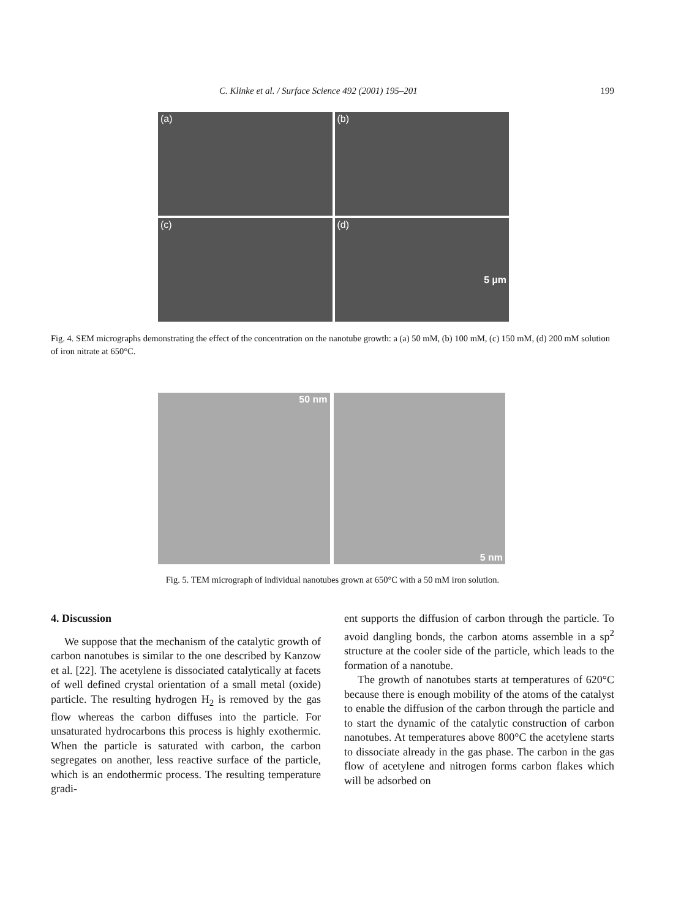C. Klinke et al. / Surface Science 492 (2001) 195–201 199
(a)
(b)
(c)
(d)
5 µm
Fig. 4. SEM micrographs demonstrating the effect of the concentration on the nanotube growth: a (a) 50 mM, (b) 100 mM, (c) 150 mM, (d) 200 mM solution of iron nitrate at 650°C.
50 nm
5 nm
Fig. 5. TEM micrograph of individual nanotubes grown at 650°C with a 50 mM iron solution.
4. Discussion
We suppose that the mechanism of the catalytic growth of carbon nanotubes is similar to the one described by Kanzow et al. [22]. The acetylene is dissociated catalytically at facets of well defined crystal orientation of a small metal (oxide) particle. The resulting hydrogen H<sub>2</sub> is removed by the gas flow whereas the carbon diffuses into the particle. For unsaturated hydrocarbons this process is highly exothermic. When the particle is saturated with carbon, the carbon segregates on another, less reactive surface of the particle, which is an endothermic process. The resulting temperature gradi-
ent supports the diffusion of carbon through the particle. To avoid dangling bonds, the carbon atoms assemble in a sp<sup>2</sup> structure at the cooler side of the particle, which leads to the formation of a nanotube.
The growth of nanotubes starts at temperatures of 620°C because there is enough mobility of the atoms of the catalyst to enable the diffusion of the carbon through the particle and to start the dynamic of the catalytic construction of carbon nanotubes. At temperatures above 800°C the acetylene starts to dissociate already in the gas phase. The carbon in the gas flow of acetylene and nitrogen forms carbon flakes which will be adsorbed on